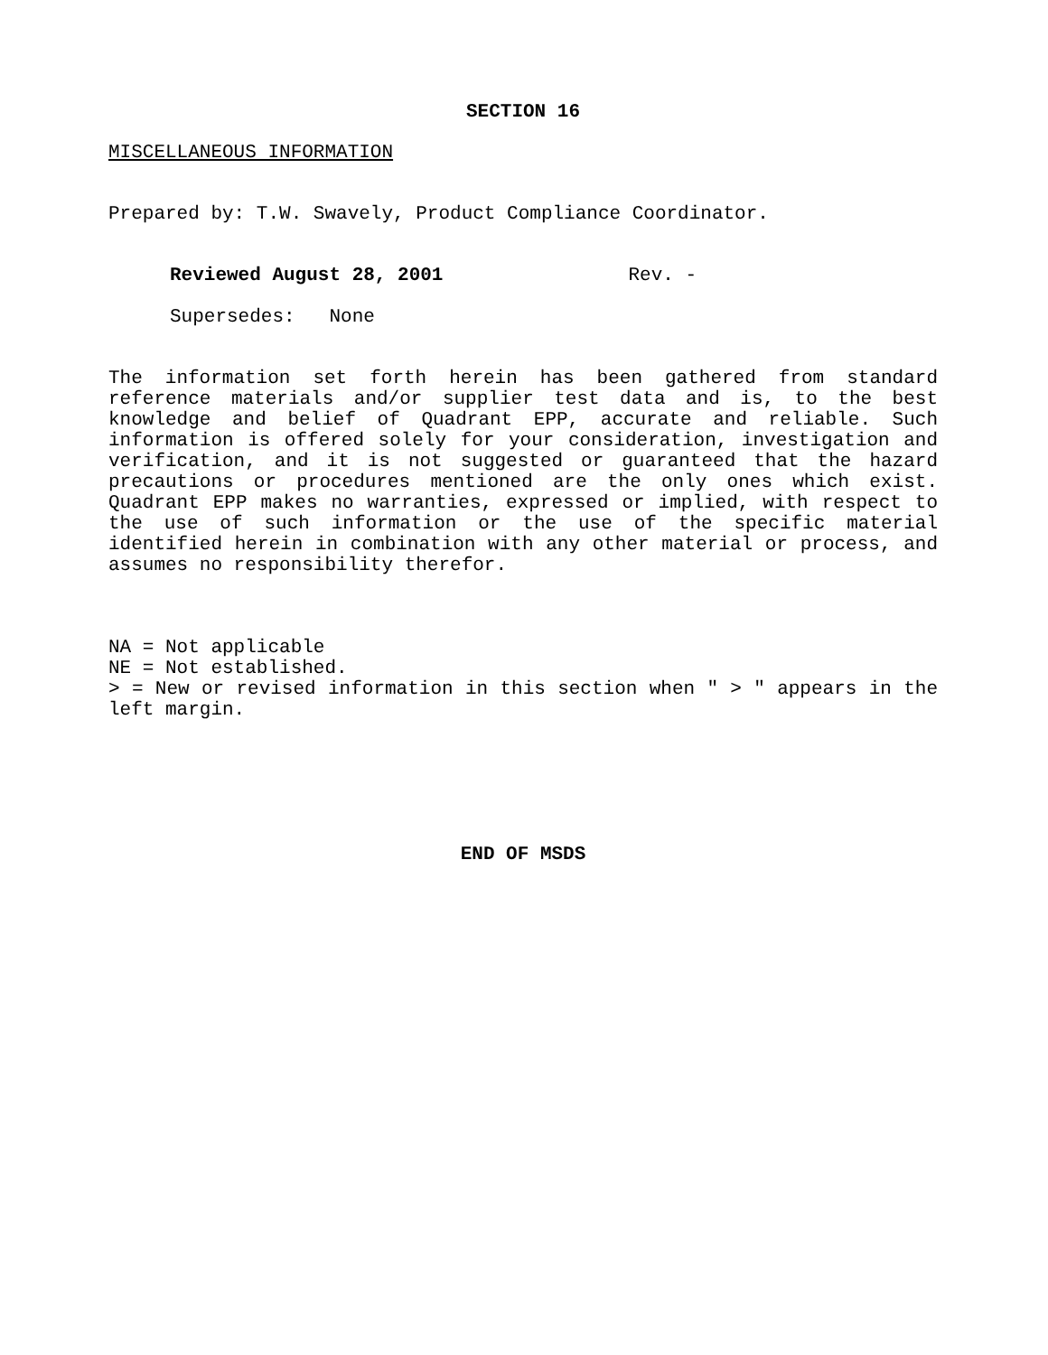SECTION 16
MISCELLANEOUS INFORMATION
Prepared by: T.W. Swavely, Product Compliance Coordinator.
Reviewed August 28, 2001 Rev. -
Supersedes: None
The information set forth herein has been gathered from standard reference materials and/or supplier test data and is, to the best knowledge and belief of Quadrant EPP, accurate and reliable. Such information is offered solely for your consideration, investigation and verification, and it is not suggested or guaranteed that the hazard precautions or procedures mentioned are the only ones which exist. Quadrant EPP makes no warranties, expressed or implied, with respect to the use of such information or the use of the specific material identified herein in combination with any other material or process, and assumes no responsibility therefor.
NA = Not applicable
NE = Not established.
> = New or revised information in this section when " > " appears in the left margin.
END OF MSDS